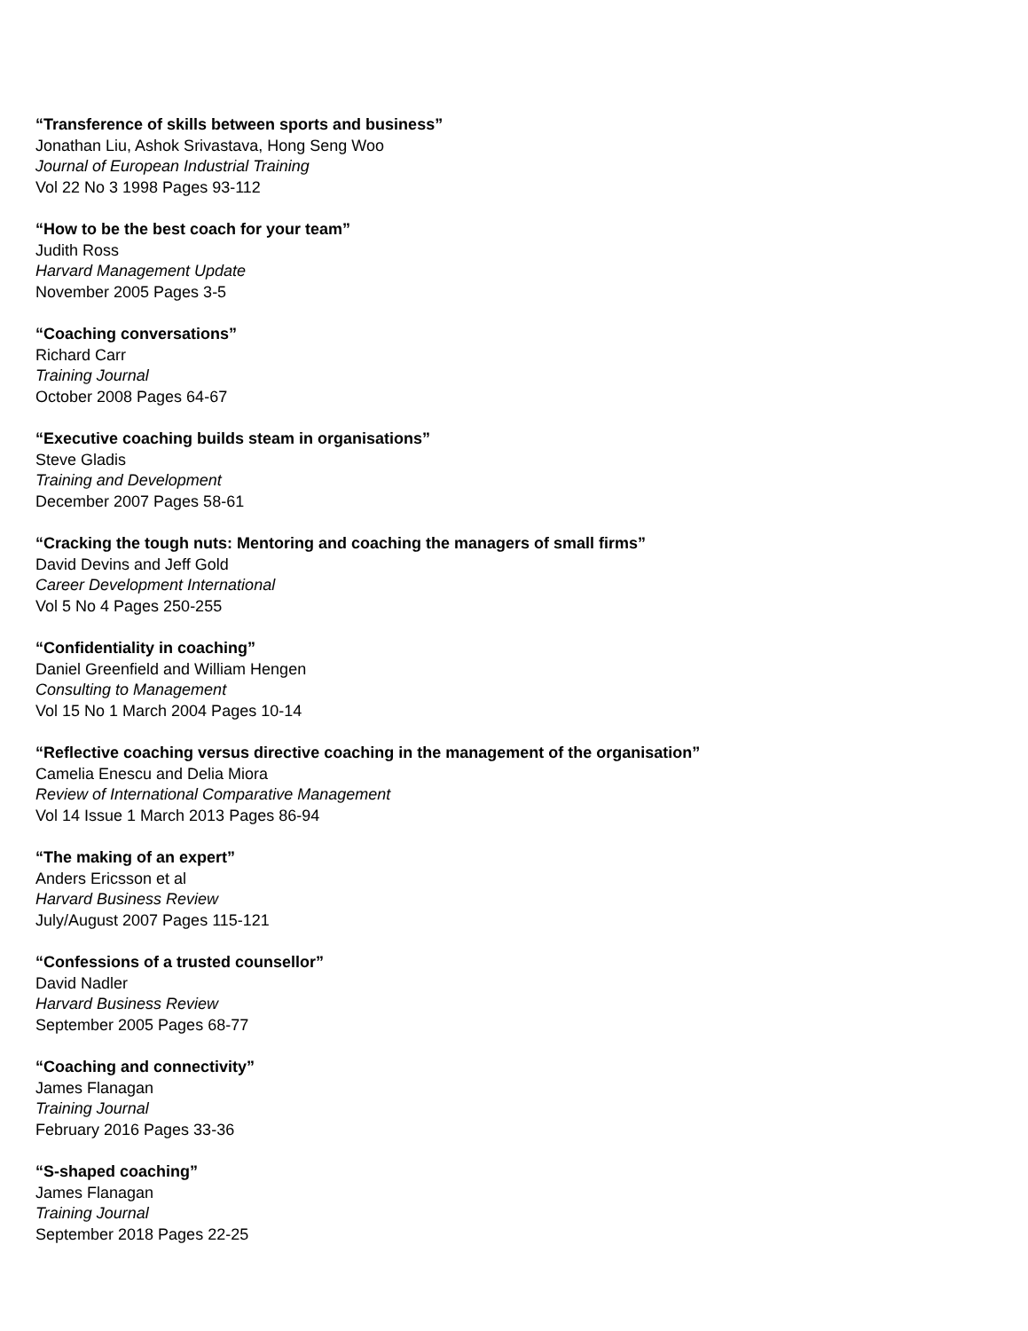“Transference of skills between sports and business”
Jonathan Liu, Ashok Srivastava, Hong Seng Woo
Journal of European Industrial Training
Vol 22 No 3 1998 Pages 93-112
“How to be the best coach for your team”
Judith Ross
Harvard Management Update
November 2005 Pages 3-5
“Coaching conversations”
Richard Carr
Training Journal
October 2008 Pages 64-67
“Executive coaching builds steam in organisations”
Steve Gladis
Training and Development
December 2007 Pages 58-61
“Cracking the tough nuts: Mentoring and coaching the managers of small firms”
David Devins and Jeff Gold
Career Development International
Vol 5 No 4 Pages 250-255
“Confidentiality in coaching”
Daniel Greenfield and William Hengen
Consulting to Management
Vol 15 No 1 March 2004 Pages 10-14
“Reflective coaching versus directive coaching in the management of the organisation”
Camelia Enescu and Delia Miora
Review of International Comparative Management
Vol 14 Issue 1 March 2013 Pages 86-94
“The making of an expert”
Anders Ericsson et al
Harvard Business Review
July/August 2007 Pages 115-121
“Confessions of a trusted counsellor”
David Nadler
Harvard Business Review
September 2005 Pages 68-77
“Coaching and connectivity”
James Flanagan
Training Journal
February 2016 Pages 33-36
“S-shaped coaching”
James Flanagan
Training Journal
September 2018 Pages 22-25